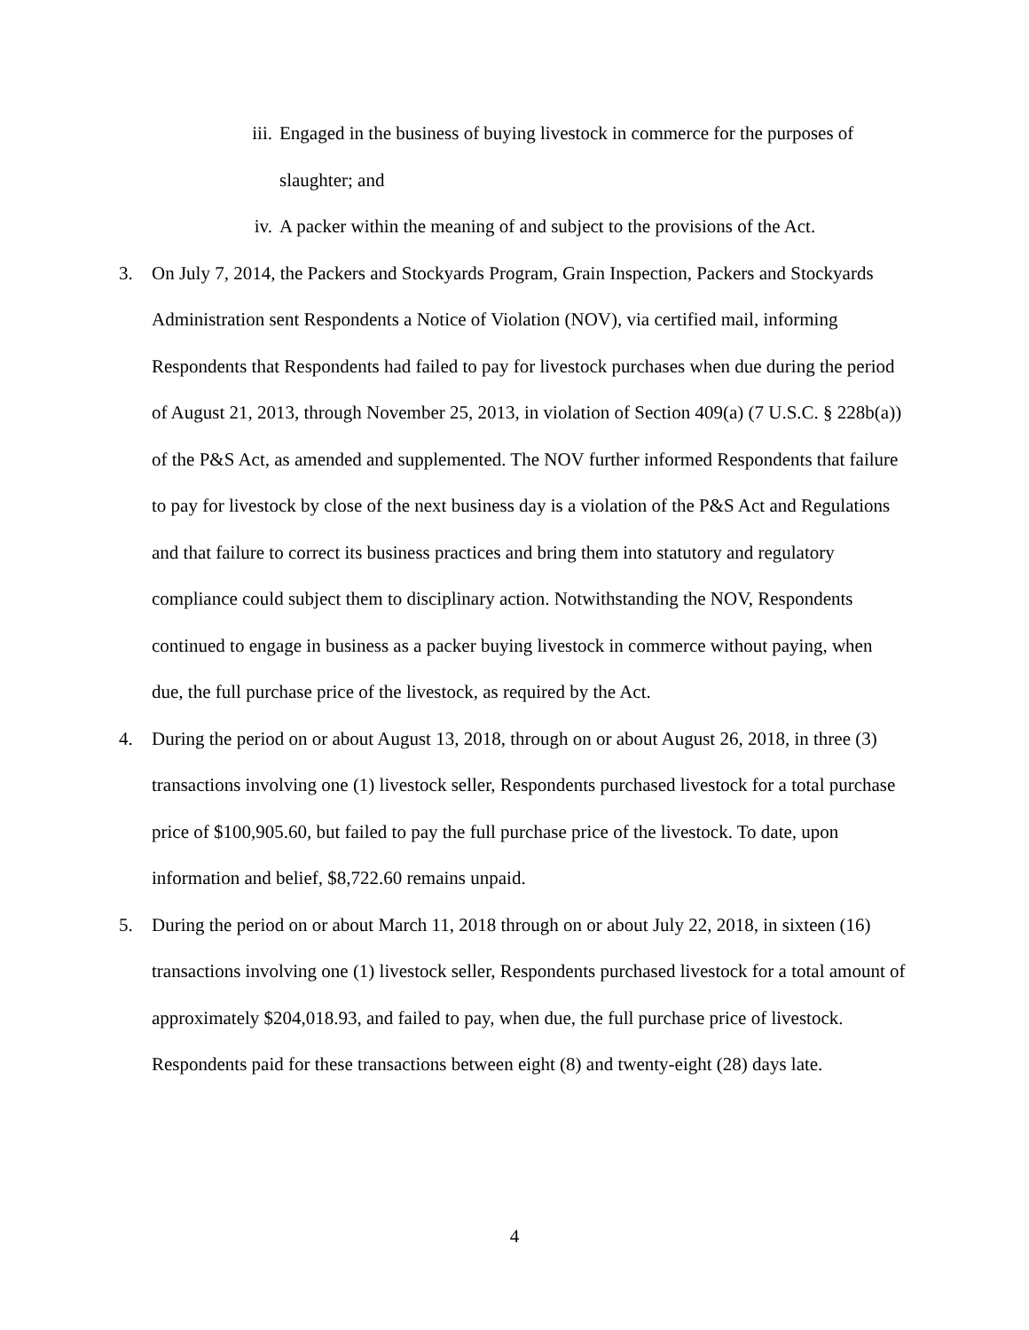iii. Engaged in the business of buying livestock in commerce for the purposes of slaughter; and
iv. A packer within the meaning of and subject to the provisions of the Act.
3. On July 7, 2014, the Packers and Stockyards Program, Grain Inspection, Packers and Stockyards Administration sent Respondents a Notice of Violation (NOV), via certified mail, informing Respondents that Respondents had failed to pay for livestock purchases when due during the period of August 21, 2013, through November 25, 2013, in violation of Section 409(a) (7 U.S.C. § 228b(a)) of the P&S Act, as amended and supplemented. The NOV further informed Respondents that failure to pay for livestock by close of the next business day is a violation of the P&S Act and Regulations and that failure to correct its business practices and bring them into statutory and regulatory compliance could subject them to disciplinary action. Notwithstanding the NOV, Respondents continued to engage in business as a packer buying livestock in commerce without paying, when due, the full purchase price of the livestock, as required by the Act.
4. During the period on or about August 13, 2018, through on or about August 26, 2018, in three (3) transactions involving one (1) livestock seller, Respondents purchased livestock for a total purchase price of $100,905.60, but failed to pay the full purchase price of the livestock. To date, upon information and belief, $8,722.60 remains unpaid.
5. During the period on or about March 11, 2018 through on or about July 22, 2018, in sixteen (16) transactions involving one (1) livestock seller, Respondents purchased livestock for a total amount of approximately $204,018.93, and failed to pay, when due, the full purchase price of livestock. Respondents paid for these transactions between eight (8) and twenty-eight (28) days late.
4